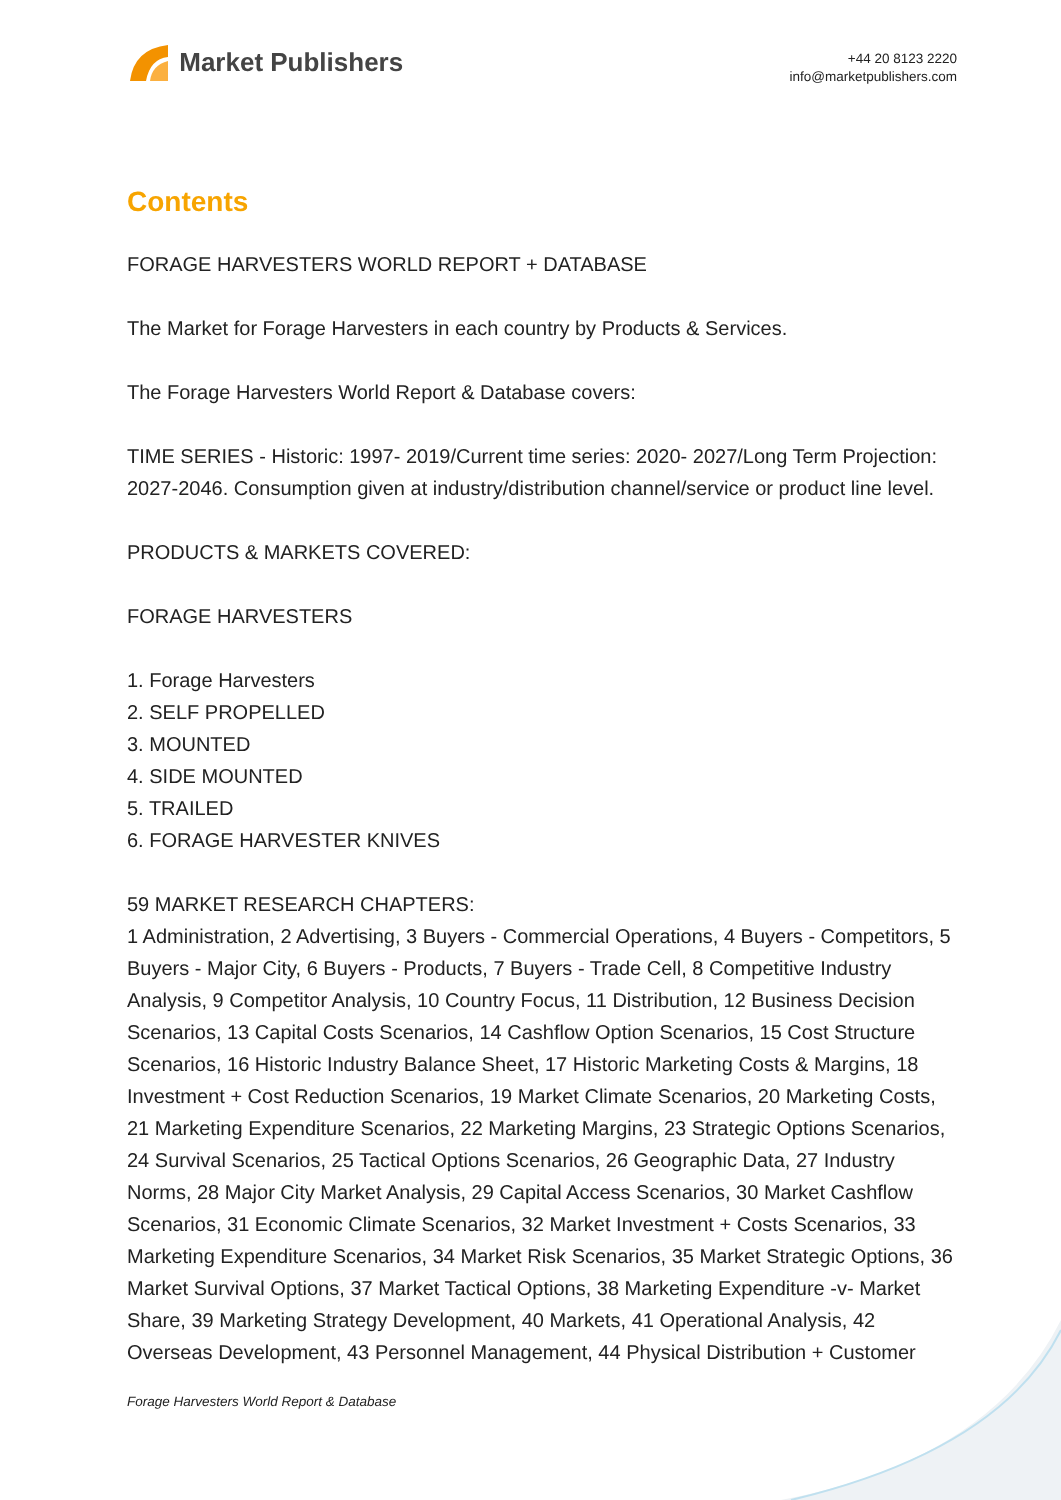Market Publishers
+44 20 8123 2220
info@marketpublishers.com
Contents
FORAGE HARVESTERS WORLD REPORT + DATABASE
The Market for Forage Harvesters in each country by Products & Services.
The Forage Harvesters World Report & Database covers:
TIME SERIES - Historic: 1997- 2019/Current time series: 2020- 2027/Long Term Projection: 2027-2046. Consumption given at industry/distribution channel/service or product line level.
PRODUCTS & MARKETS COVERED:
FORAGE HARVESTERS
1. Forage Harvesters
2. SELF PROPELLED
3. MOUNTED
4. SIDE MOUNTED
5. TRAILED
6. FORAGE HARVESTER KNIVES
59 MARKET RESEARCH CHAPTERS:
1 Administration, 2 Advertising, 3 Buyers - Commercial Operations, 4 Buyers - Competitors, 5 Buyers - Major City, 6 Buyers - Products, 7 Buyers - Trade Cell, 8 Competitive Industry Analysis, 9 Competitor Analysis, 10 Country Focus, 11 Distribution, 12 Business Decision Scenarios, 13 Capital Costs Scenarios, 14 Cashflow Option Scenarios, 15 Cost Structure Scenarios, 16 Historic Industry Balance Sheet, 17 Historic Marketing Costs & Margins, 18 Investment + Cost Reduction Scenarios, 19 Market Climate Scenarios, 20 Marketing Costs, 21 Marketing Expenditure Scenarios, 22 Marketing Margins, 23 Strategic Options Scenarios, 24 Survival Scenarios, 25 Tactical Options Scenarios, 26 Geographic Data, 27 Industry Norms, 28 Major City Market Analysis, 29 Capital Access Scenarios, 30 Market Cashflow Scenarios, 31 Economic Climate Scenarios, 32 Market Investment + Costs Scenarios, 33 Marketing Expenditure Scenarios, 34 Market Risk Scenarios, 35 Market Strategic Options, 36 Market Survival Options, 37 Market Tactical Options, 38 Marketing Expenditure -v- Market Share, 39 Marketing Strategy Development, 40 Markets, 41 Operational Analysis, 42 Overseas Development, 43 Personnel Management, 44 Physical Distribution + Customer
Forage Harvesters World Report & Database